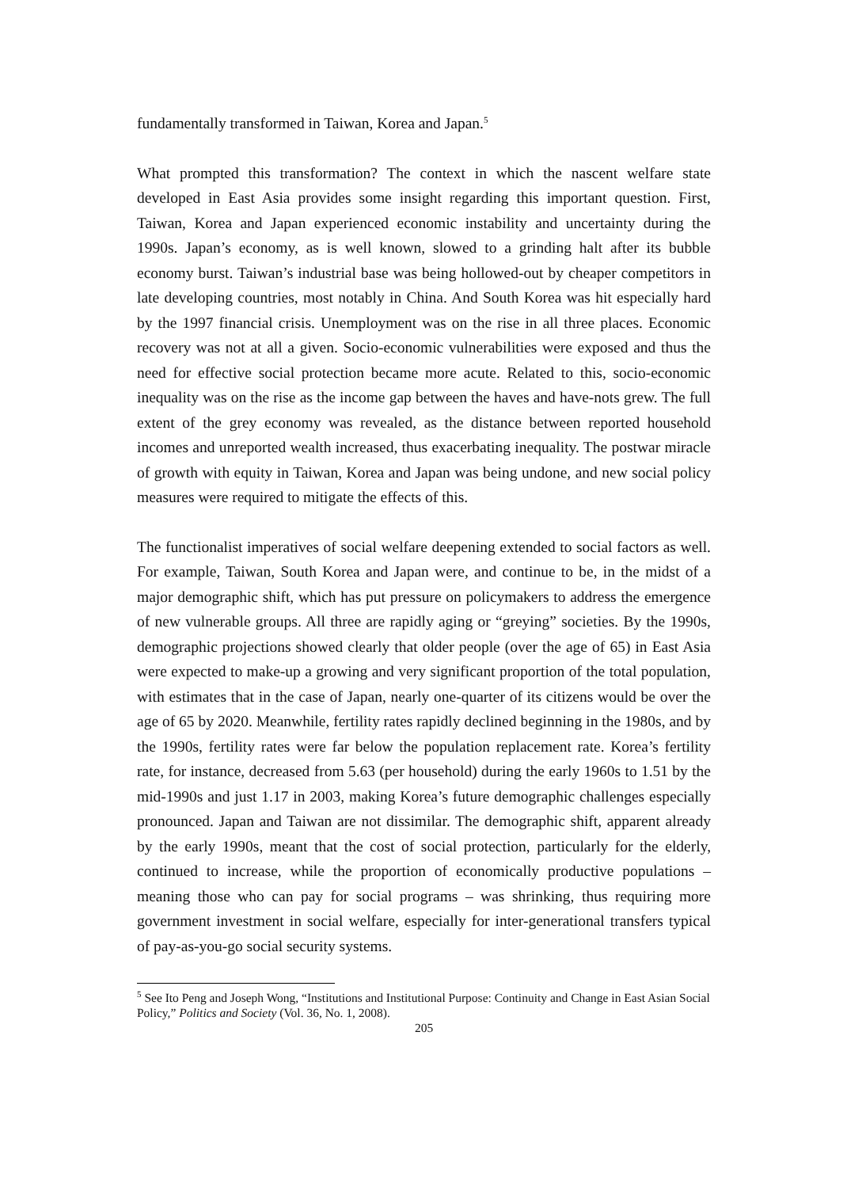fundamentally transformed in Taiwan, Korea and Japan.<sup>5</sup>
What prompted this transformation? The context in which the nascent welfare state developed in East Asia provides some insight regarding this important question. First, Taiwan, Korea and Japan experienced economic instability and uncertainty during the 1990s. Japan’s economy, as is well known, slowed to a grinding halt after its bubble economy burst. Taiwan’s industrial base was being hollowed-out by cheaper competitors in late developing countries, most notably in China. And South Korea was hit especially hard by the 1997 financial crisis. Unemployment was on the rise in all three places. Economic recovery was not at all a given. Socio-economic vulnerabilities were exposed and thus the need for effective social protection became more acute. Related to this, socio-economic inequality was on the rise as the income gap between the haves and have-nots grew. The full extent of the grey economy was revealed, as the distance between reported household incomes and unreported wealth increased, thus exacerbating inequality. The postwar miracle of growth with equity in Taiwan, Korea and Japan was being undone, and new social policy measures were required to mitigate the effects of this.
The functionalist imperatives of social welfare deepening extended to social factors as well. For example, Taiwan, South Korea and Japan were, and continue to be, in the midst of a major demographic shift, which has put pressure on policymakers to address the emergence of new vulnerable groups. All three are rapidly aging or “greying” societies. By the 1990s, demographic projections showed clearly that older people (over the age of 65) in East Asia were expected to make-up a growing and very significant proportion of the total population, with estimates that in the case of Japan, nearly one-quarter of its citizens would be over the age of 65 by 2020. Meanwhile, fertility rates rapidly declined beginning in the 1980s, and by the 1990s, fertility rates were far below the population replacement rate. Korea’s fertility rate, for instance, decreased from 5.63 (per household) during the early 1960s to 1.51 by the mid-1990s and just 1.17 in 2003, making Korea’s future demographic challenges especially pronounced. Japan and Taiwan are not dissimilar. The demographic shift, apparent already by the early 1990s, meant that the cost of social protection, particularly for the elderly, continued to increase, while the proportion of economically productive populations – meaning those who can pay for social programs – was shrinking, thus requiring more government investment in social welfare, especially for inter-generational transfers typical of pay-as-you-go social security systems.
<sup>5</sup> See Ito Peng and Joseph Wong, “Institutions and Institutional Purpose: Continuity and Change in East Asian Social Policy,” Politics and Society (Vol. 36, No. 1, 2008).
205